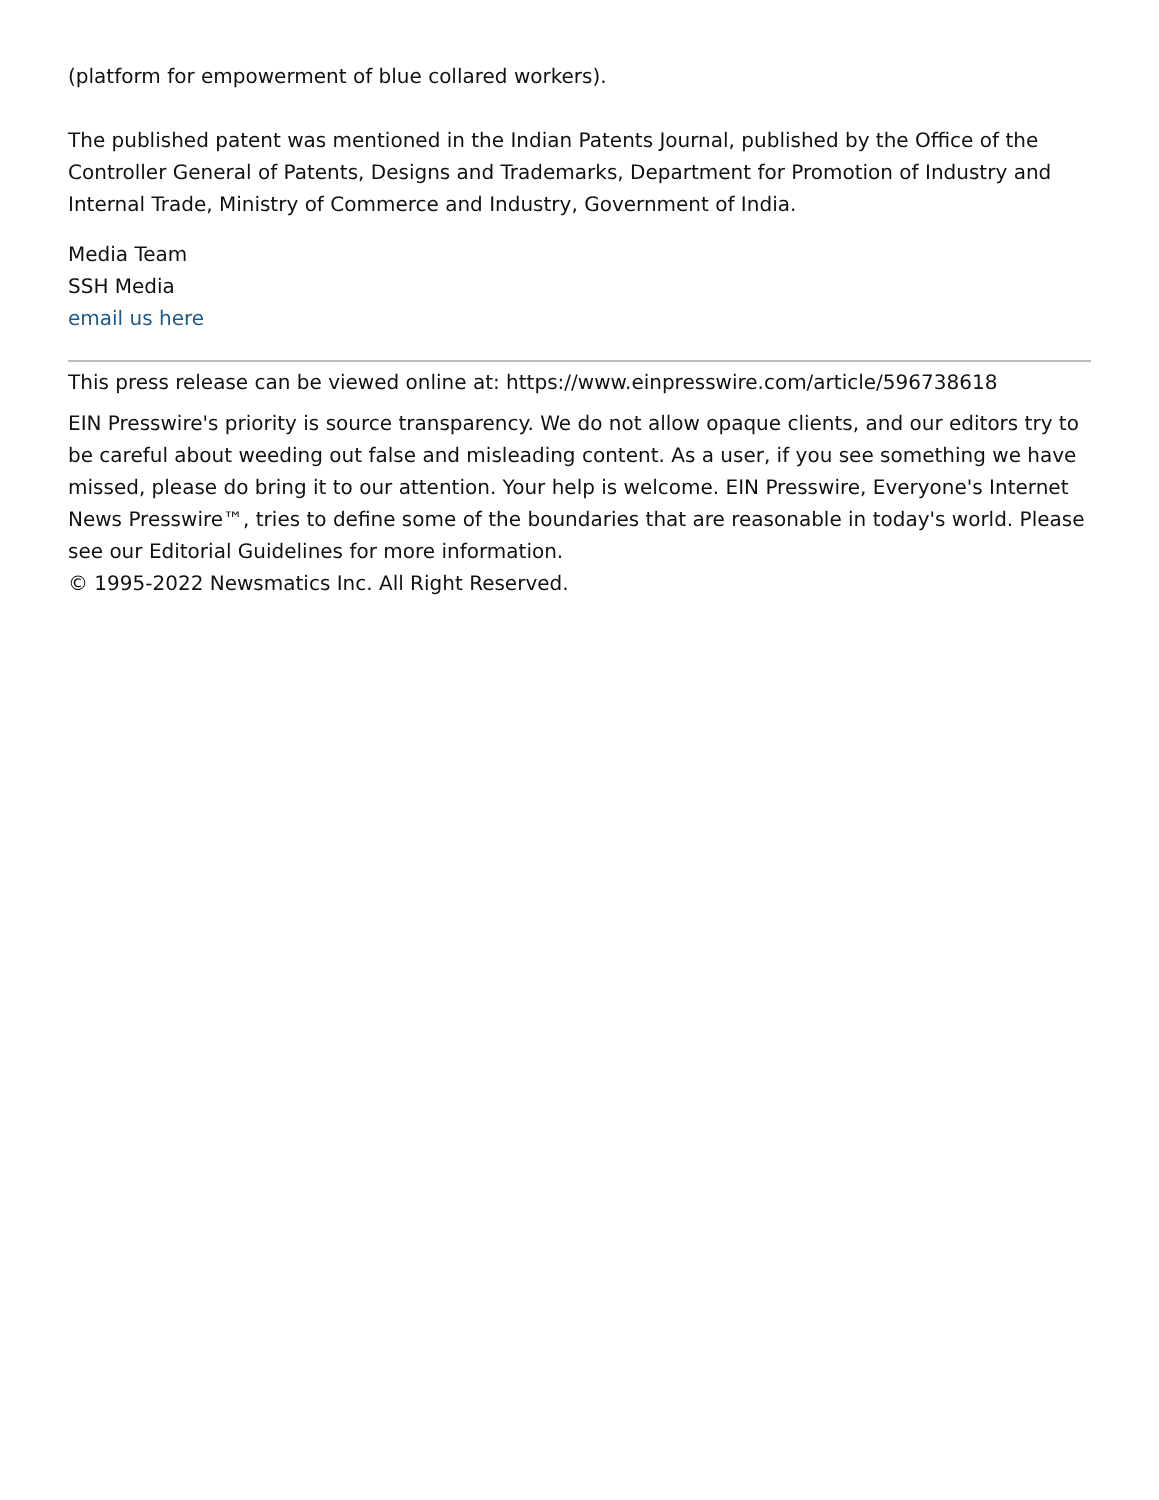(platform for empowerment of blue collared workers).
The published patent was mentioned in the Indian Patents Journal, published by the Office of the Controller General of Patents, Designs and Trademarks, Department for Promotion of Industry and Internal Trade, Ministry of Commerce and Industry, Government of India.
Media Team
SSH Media
email us here
This press release can be viewed online at: https://www.einpresswire.com/article/596738618
EIN Presswire's priority is source transparency. We do not allow opaque clients, and our editors try to be careful about weeding out false and misleading content. As a user, if you see something we have missed, please do bring it to our attention. Your help is welcome. EIN Presswire, Everyone's Internet News Presswire™, tries to define some of the boundaries that are reasonable in today's world. Please see our Editorial Guidelines for more information.
© 1995-2022 Newsmatics Inc. All Right Reserved.